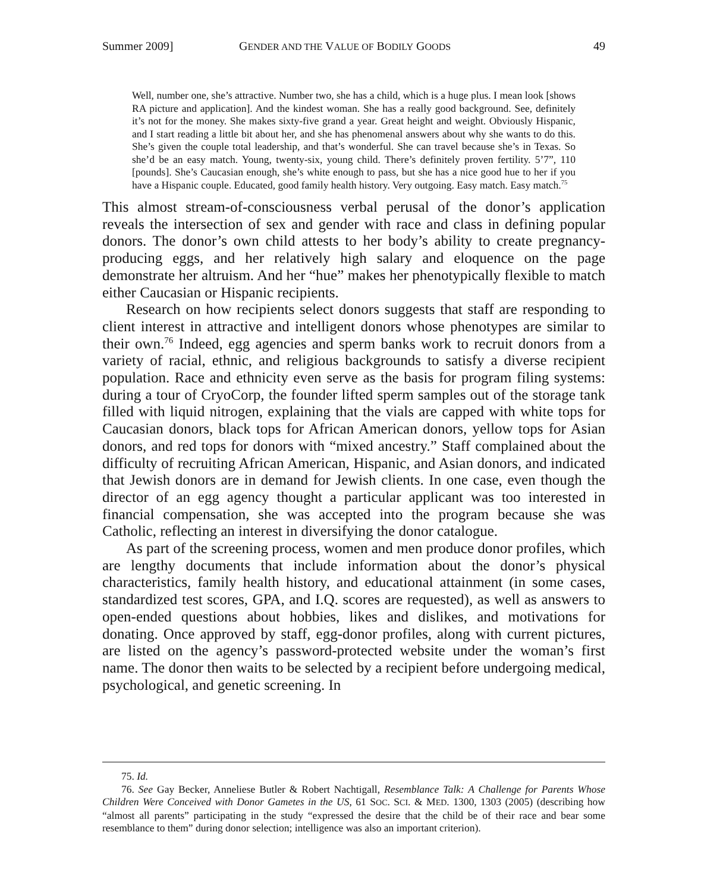Summer 2009] GENDER AND THE VALUE OF BODILY GOODS 49
Well, number one, she’s attractive. Number two, she has a child, which is a huge plus. I mean look [shows RA picture and application]. And the kindest woman. She has a really good background. See, definitely it’s not for the money. She makes sixty-five grand a year. Great height and weight. Obviously Hispanic, and I start reading a little bit about her, and she has phenomenal answers about why she wants to do this. She’s given the couple total leadership, and that’s wonderful. She can travel because she’s in Texas. So she’d be an easy match. Young, twenty-six, young child. There’s definitely proven fertility. 5’7”, 110 [pounds]. She’s Caucasian enough, she’s white enough to pass, but she has a nice good hue to her if you have a Hispanic couple. Educated, good family health history. Very outgoing. Easy match. Easy match.<sup>75</sup>
This almost stream-of-consciousness verbal perusal of the donor’s application reveals the intersection of sex and gender with race and class in defining popular donors. The donor’s own child attests to her body’s ability to create pregnancy-producing eggs, and her relatively high salary and eloquence on the page demonstrate her altruism. And her “hue” makes her phenotypically flexible to match either Caucasian or Hispanic recipients.
Research on how recipients select donors suggests that staff are responding to client interest in attractive and intelligent donors whose phenotypes are similar to their own.<sup>76</sup> Indeed, egg agencies and sperm banks work to recruit donors from a variety of racial, ethnic, and religious backgrounds to satisfy a diverse recipient population. Race and ethnicity even serve as the basis for program filing systems: during a tour of CryoCorp, the founder lifted sperm samples out of the storage tank filled with liquid nitrogen, explaining that the vials are capped with white tops for Caucasian donors, black tops for African American donors, yellow tops for Asian donors, and red tops for donors with “mixed ancestry.” Staff complained about the difficulty of recruiting African American, Hispanic, and Asian donors, and indicated that Jewish donors are in demand for Jewish clients. In one case, even though the director of an egg agency thought a particular applicant was too interested in financial compensation, she was accepted into the program because she was Catholic, reflecting an interest in diversifying the donor catalogue.
As part of the screening process, women and men produce donor profiles, which are lengthy documents that include information about the donor’s physical characteristics, family health history, and educational attainment (in some cases, standardized test scores, GPA, and I.Q. scores are requested), as well as answers to open-ended questions about hobbies, likes and dislikes, and motivations for donating. Once approved by staff, egg-donor profiles, along with current pictures, are listed on the agency’s password-protected website under the woman’s first name. The donor then waits to be selected by a recipient before undergoing medical, psychological, and genetic screening. In
75. Id.
76. See Gay Becker, Anneliese Butler & Robert Nachtigall, Resemblance Talk: A Challenge for Parents Whose Children Were Conceived with Donor Gametes in the US, 61 SOC. SCI. & MED. 1300, 1303 (2005) (describing how “almost all parents” participating in the study “expressed the desire that the child be of their race and bear some resemblance to them” during donor selection; intelligence was also an important criterion).